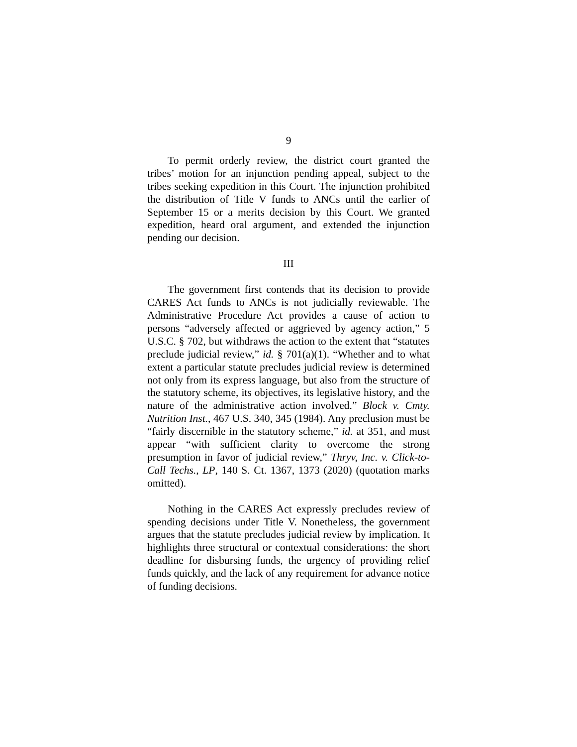9
To permit orderly review, the district court granted the tribes’ motion for an injunction pending appeal, subject to the tribes seeking expedition in this Court. The injunction prohibited the distribution of Title V funds to ANCs until the earlier of September 15 or a merits decision by this Court. We granted expedition, heard oral argument, and extended the injunction pending our decision.
III
The government first contends that its decision to provide CARES Act funds to ANCs is not judicially reviewable. The Administrative Procedure Act provides a cause of action to persons “adversely affected or aggrieved by agency action,” 5 U.S.C. § 702, but withdraws the action to the extent that “statutes preclude judicial review,” id. § 701(a)(1). “Whether and to what extent a particular statute precludes judicial review is determined not only from its express language, but also from the structure of the statutory scheme, its objectives, its legislative history, and the nature of the administrative action involved.” Block v. Cmty. Nutrition Inst., 467 U.S. 340, 345 (1984). Any preclusion must be “fairly discernible in the statutory scheme,” id. at 351, and must appear “with sufficient clarity to overcome the strong presumption in favor of judicial review,” Thryv, Inc. v. Click-to-Call Techs., LP, 140 S. Ct. 1367, 1373 (2020) (quotation marks omitted).
Nothing in the CARES Act expressly precludes review of spending decisions under Title V. Nonetheless, the government argues that the statute precludes judicial review by implication. It highlights three structural or contextual considerations: the short deadline for disbursing funds, the urgency of providing relief funds quickly, and the lack of any requirement for advance notice of funding decisions.